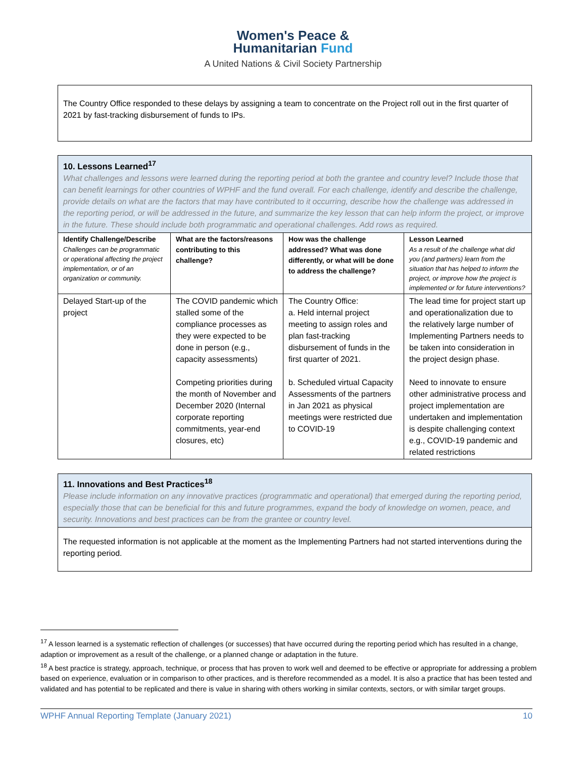Women's Peace &
Humanitarian Fund
A United Nations & Civil Society Partnership
The Country Office responded to these delays by assigning a team to concentrate on the Project roll out in the first quarter of 2021 by fast-tracking disbursement of funds to IPs.
10. Lessons Learned<sup>17</sup>
What challenges and lessons were learned during the reporting period at both the grantee and country level? Include those that can benefit learnings for other countries of WPHF and the fund overall. For each challenge, identify and describe the challenge, provide details on what are the factors that may have contributed to it occurring, describe how the challenge was addressed in the reporting period, or will be addressed in the future, and summarize the key lesson that can help inform the project, or improve in the future. These should include both programmatic and operational challenges. Add rows as required.
| Identify Challenge/Describe Challenges can be programmatic or operational affecting the project implementation, or of an organization or community. | What are the factors/reasons contributing to this challenge? | How was the challenge addressed? What was done differently, or what will be done to address the challenge? | Lesson Learned As a result of the challenge what did you (and partners) learn from the situation that has helped to inform the project, or improve how the project is implemented or for future interventions? |
| --- | --- | --- | --- |
| Delayed Start-up of the project | The COVID pandemic which stalled some of the compliance processes as they were expected to be done in person (e.g., capacity assessments) Competing priorities during the month of November and December 2020 (Internal corporate reporting commitments, year-end closures, etc) | The Country Office: a. Held internal project meeting to assign roles and plan fast-tracking disbursement of funds in the first quarter of 2021. b. Scheduled virtual Capacity Assessments of the partners in Jan 2021 as physical meetings were restricted due to COVID-19 | The lead time for project start up and operationalization due to the relatively large number of Implementing Partners needs to be taken into consideration in the project design phase. Need to innovate to ensure other administrative process and project implementation are undertaken and implementation is despite challenging context e.g., COVID-19 pandemic and related restrictions |
11. Innovations and Best Practices<sup>18</sup>
Please include information on any innovative practices (programmatic and operational) that emerged during the reporting period, especially those that can be beneficial for this and future programmes, expand the body of knowledge on women, peace, and security. Innovations and best practices can be from the grantee or country level.
The requested information is not applicable at the moment as the Implementing Partners had not started interventions during the reporting period.
<sup>17</sup> A lesson learned is a systematic reflection of challenges (or successes) that have occurred during the reporting period which has resulted in a change, adaption or improvement as a result of the challenge, or a planned change or adaptation in the future.
<sup>18</sup> A best practice is strategy, approach, technique, or process that has proven to work well and deemed to be effective or appropriate for addressing a problem based on experience, evaluation or in comparison to other practices, and is therefore recommended as a model. It is also a practice that has been tested and validated and has potential to be replicated and there is value in sharing with others working in similar contexts, sectors, or with similar target groups.
WPHF Annual Reporting Template (January 2021) 10